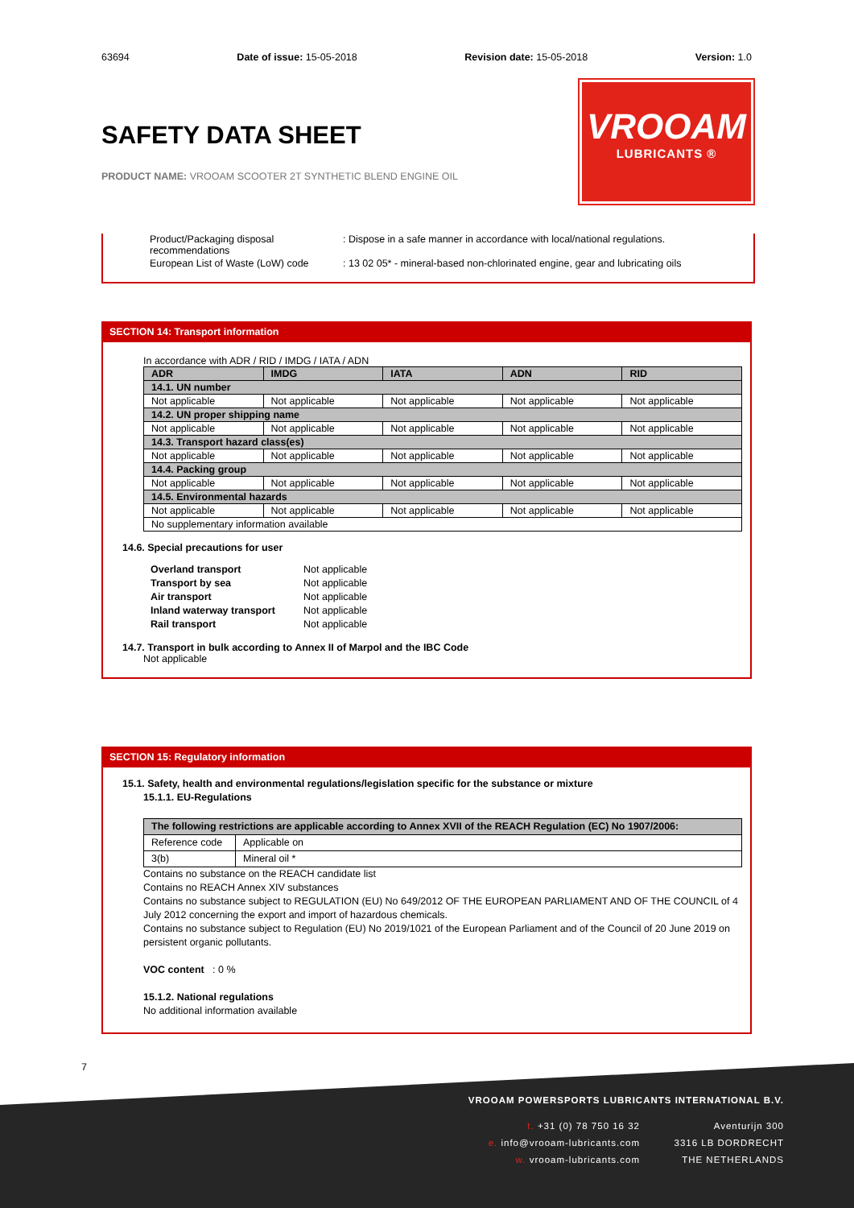63694 Date of issue: 15-05-2018 Revision date: 15-05-2018 Version: 1.0
SAFETY DATA SHEET
PRODUCT NAME: VROOAM SCOOTER 2T SYNTHETIC BLEND ENGINE OIL
VROOAM
LUBRICANTS ®
Product/Packaging disposal recommendations
: Dispose in a safe manner in accordance with local/national regulations.
European List of Waste (LoW) code
: 13 02 05* - mineral-based non-chlorinated engine, gear and lubricating oils
SECTION 14: Transport information
In accordance with ADR / RID / IMDG / IATA / ADN
| ADR | IMDG | IATA | ADN | RID |
| 14.1. UN number | | | | |
| Not applicable | Not applicable | Not applicable | Not applicable | Not applicable |
| 14.2. UN proper shipping name | | | | |
| Not applicable | Not applicable | Not applicable | Not applicable | Not applicable |
| 14.3. Transport hazard class(es) | | | | |
| Not applicable | Not applicable | Not applicable | Not applicable | Not applicable |
| 14.4. Packing group | | | | |
| Not applicable | Not applicable | Not applicable | Not applicable | Not applicable |
| 14.5. Environmental hazards | | | | |
| Not applicable | Not applicable | Not applicable | Not applicable | Not applicable |
| No supplementary information available | | | | |
14.6. Special precautions for user
Overland transport Not applicable Transport by sea Not applicable Air transport Not applicable Inland waterway transport Not applicable Rail transport Not applicable
14.7. Transport in bulk according to Annex II of Marpol and the IBC Code
Not applicable
SECTION 15: Regulatory information
15.1. Safety, health and environmental regulations/legislation specific for the substance or mixture
15.1.1. EU-Regulations
| The following restrictions are applicable according to Annex XVII of the REACH Regulation (EC) No 1907/2006: | |
| Reference code | Applicable on |
| 3(b) | Mineral oil * |
Contains no substance on the REACH candidate list
Contains no REACH Annex XIV substances
Contains no substance subject to REGULATION (EU) No 649/2012 OF THE EUROPEAN PARLIAMENT AND OF THE COUNCIL of 4 July 2012 concerning the export and import of hazardous chemicals.
Contains no substance subject to Regulation (EU) No 2019/1021 of the European Parliament and of the Council of 20 June 2019 on persistent organic pollutants.
VOC content : 0 %
15.1.2. National regulations
No additional information available
7
VROOAM POWERSPORTS LUBRICANTS INTERNATIONAL B.V.
t. +31 (0) 78 750 16 32
e. info@vrooam-lubricants.com
w. vrooam-lubricants.com
Aventurijn 300
3316 LB DORDRECHT
THE NETHERLANDS